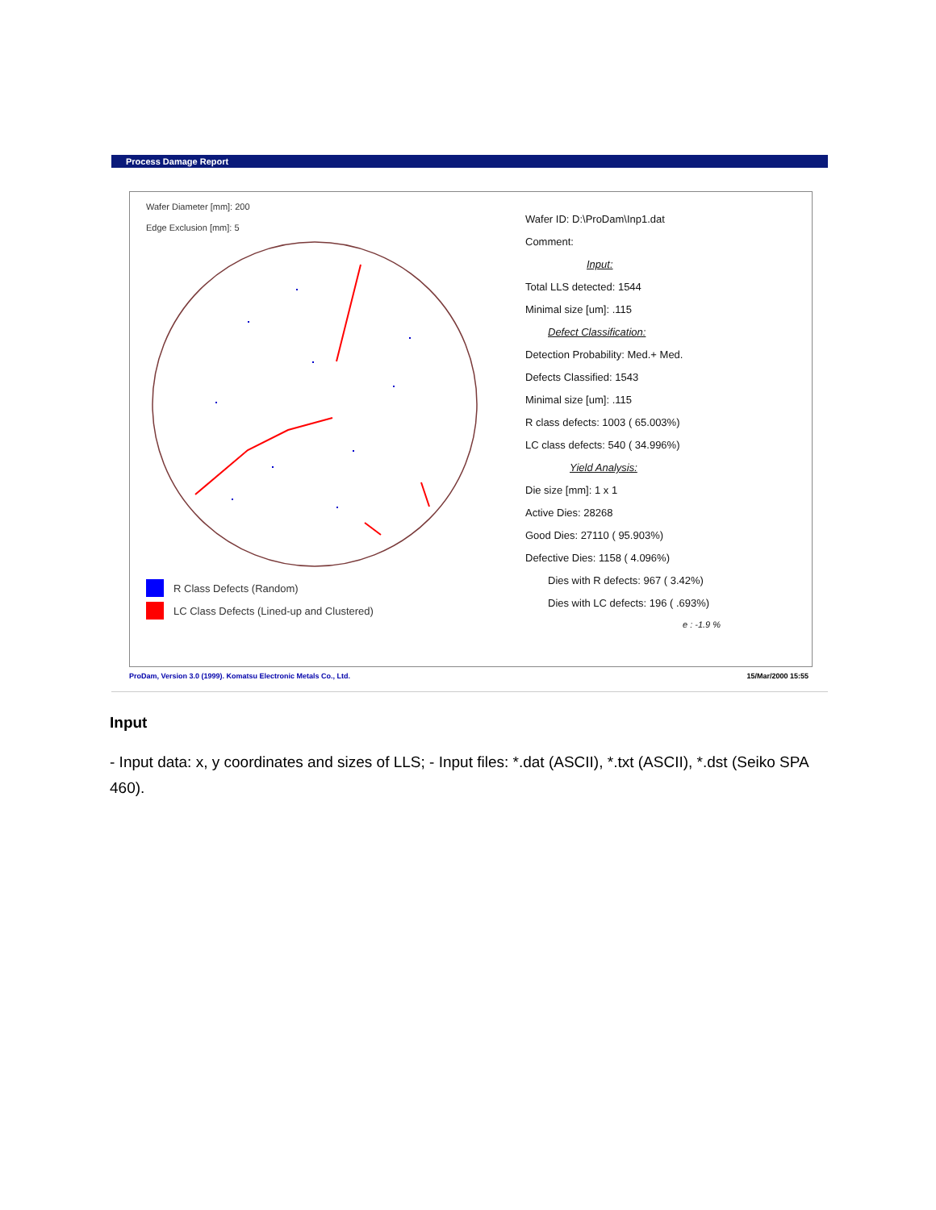Process Damage Report
Wafer Diameter [mm]: 200
Edge Exclusion [mm]: 5
R Class Defects (Random)
LC Class Defects (Lined-up and Clustered)
Wafer ID: D:\ProDam\Inp1.dat
Comment:
Input:
Total LLS detected: 1544
Minimal size [um]: .115
Defect Classification:
Detection Probability: Med.+ Med.
Defects Classified: 1543
Minimal size [um]: .115
R class defects: 1003 ( 65.003%)
LC class defects: 540 ( 34.996%)
Yield Analysis:
Die size [mm]: 1 x 1
Active Dies: 28268
Good Dies: 27110 ( 95.903%)
Defective Dies: 1158 ( 4.096%)
Dies with R defects: 967 ( 3.42%)
Dies with LC defects: 196 ( .693%)
e : -1.9 %
ProDam, Version 3.0 (1999). Komatsu Electronic Metals Co., Ltd.
15/Mar/2000 15:55
Input
- Input data: x, y coordinates and sizes of LLS; - Input files: *.dat (ASCII), *.txt (ASCII), *.dst (Seiko SPA 460).